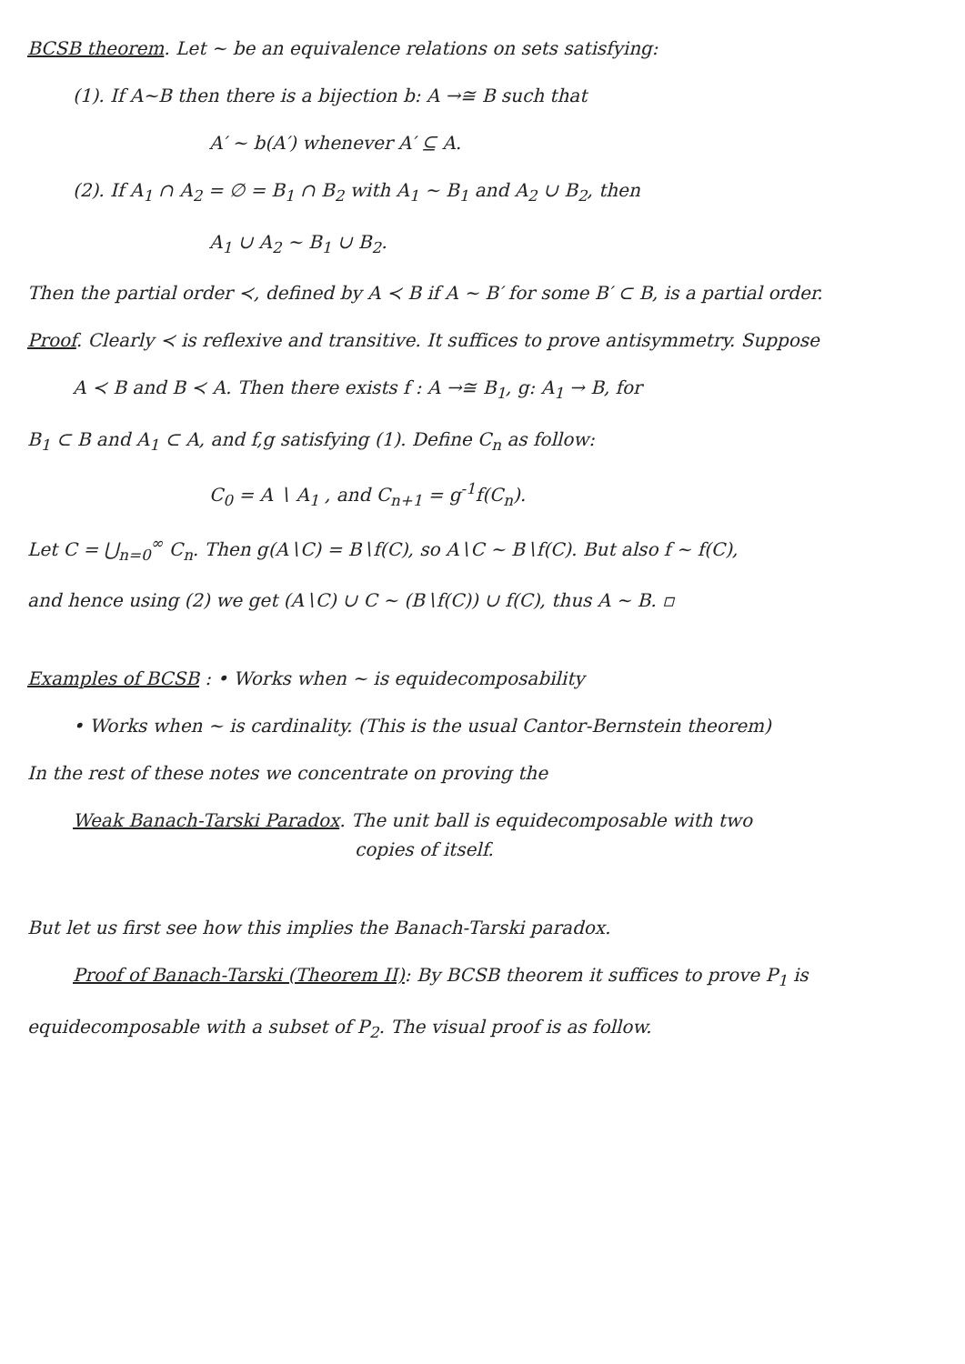BCSB theorem. Let ~ be an equivalence relations on sets satisfying:
(1). If A~B then there is a bijection b: A →≅ B such that
A′ ~ b(A′) whenever A′ ⊆ A.
(2). If A<sub>1</sub> ∩ A<sub>2</sub> = ∅ = B<sub>1</sub> ∩ B<sub>2</sub> with A<sub>1</sub> ~ B<sub>1</sub> and A<sub>2</sub> ∪ B<sub>2</sub>, then
A<sub>1</sub> ∪ A<sub>2</sub> ~ B<sub>1</sub> ∪ B<sub>2</sub>.
Then the partial order ≺, defined by A ≺ B if A ~ B′ for some B′ ⊂ B, is a partial order.
Proof. Clearly ≺ is reflexive and transitive. It suffices to prove antisymmetry. Suppose
A ≺ B and B ≺ A. Then there exists f : A →≅ B<sub>1</sub>, g: A<sub>1</sub> → B, for
B<sub>1</sub> ⊂ B and A<sub>1</sub> ⊂ A, and f,g satisfying (1). Define C<sub>n</sub> as follow:
C<sub>0</sub> = A ∖ A<sub>1</sub> , and C<sub>n+1</sub> = g<sup>-1</sup>f(C<sub>n</sub>).
Let C = ⋃<sub>n=0</sub><sup>∞</sup> C<sub>n</sub>. Then g(A∖C) = B∖f(C), so A∖C ~ B∖f(C). But also f ~ f(C),
and hence using (2) we get (A∖C) ∪ C ~ (B∖f(C)) ∪ f(C), thus A ~ B. ▫
Examples of BCSB : • Works when ~ is equidecomposability
• Works when ~ is cardinality. (This is the usual Cantor-Bernstein theorem)
In the rest of these notes we concentrate on proving the
Weak Banach-Tarski Paradox. The unit ball is equidecomposable with two
copies of itself.
But let us first see how this implies the Banach-Tarski paradox.
Proof of Banach-Tarski (Theorem II): By BCSB theorem it suffices to prove P<sub>1</sub> is
equidecomposable with a subset of P<sub>2</sub>. The visual proof is as follow.